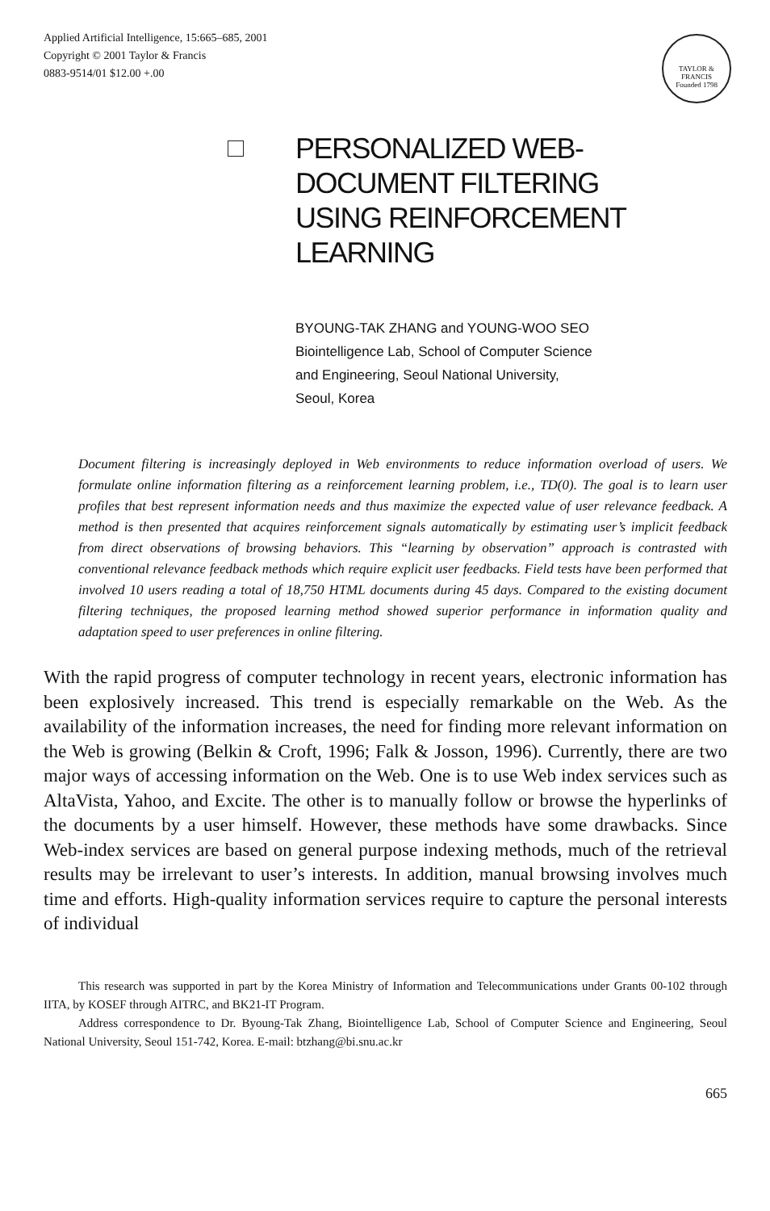Applied Artificial Intelligence, 15:665–685, 2001
Copyright © 2001 Taylor & Francis
0883-9514/01 $12.00 +.00
TAYLOR & FRANCIS
Founded 1798
PERSONALIZED WEB-
DOCUMENT FILTERING
USING REINFORCEMENT
LEARNING
BYOUNG-TAK ZHANG and YOUNG-WOO SEO
Biointelligence Lab, School of Computer Science
and Engineering, Seoul National University,
Seoul, Korea
Document filtering is increasingly deployed in Web environments to reduce information overload of users. We formulate online information filtering as a reinforcement learning problem, i.e., TD(0). The goal is to learn user profiles that best represent information needs and thus maximize the expected value of user relevance feedback. A method is then presented that acquires reinforcement signals automatically by estimating user’s implicit feedback from direct observations of browsing behaviors. This “learning by observation” approach is contrasted with conventional relevance feedback methods which require explicit user feedbacks. Field tests have been performed that involved 10 users reading a total of 18,750 HTML documents during 45 days. Compared to the existing document filtering techniques, the proposed learning method showed superior performance in information quality and adaptation speed to user preferences in online filtering.
With the rapid progress of computer technology in recent years, electronic information has been explosively increased. This trend is especially remarkable on the Web. As the availability of the information increases, the need for finding more relevant information on the Web is growing (Belkin & Croft, 1996; Falk & Josson, 1996). Currently, there are two major ways of accessing information on the Web. One is to use Web index services such as AltaVista, Yahoo, and Excite. The other is to manually follow or browse the hyperlinks of the documents by a user himself. However, these methods have some drawbacks. Since Web-index services are based on general purpose indexing methods, much of the retrieval results may be irrelevant to user’s interests. In addition, manual browsing involves much time and efforts. High-quality information services require to capture the personal interests of individual
This research was supported in part by the Korea Ministry of Information and Telecommunications under Grants 00-102 through IITA, by KOSEF through AITRC, and BK21-IT Program.
Address correspondence to Dr. Byoung-Tak Zhang, Biointelligence Lab, School of Computer Science and Engineering, Seoul National University, Seoul 151-742, Korea. E-mail: btzhang@bi.snu.ac.kr
665